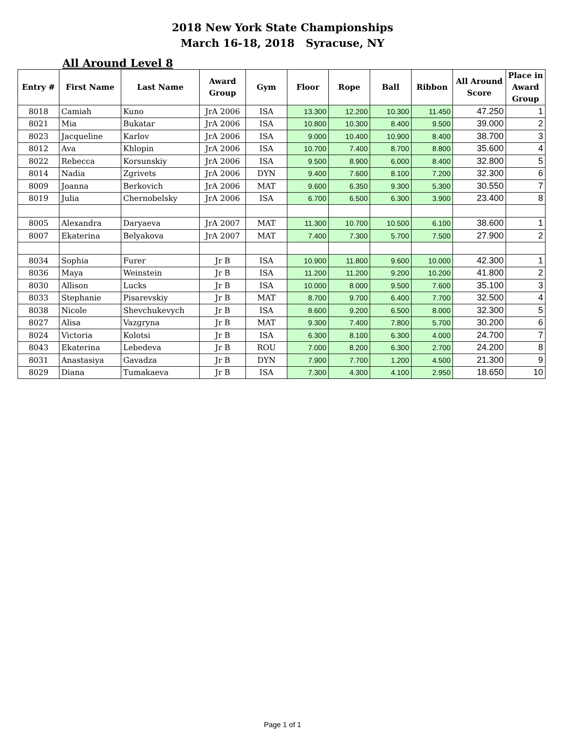2018 New York State Championships
March 16-18, 2018 Syracuse, NY
All Around Level 8
| Entry # | First Name | Last Name | Award Group | Gym | Floor | Rope | Ball | Ribbon | All Around Score | Place in Award Group |
| --- | --- | --- | --- | --- | --- | --- | --- | --- | --- | --- |
| 8018 | Camiah | Kuno | JrA 2006 | ISA | 13.300 | 12.200 | 10.300 | 11.450 | 47.250 | 1 |
| 8021 | Mia | Bukatar | JrA 2006 | ISA | 10.800 | 10.300 | 8.400 | 9.500 | 39.000 | 2 |
| 8023 | Jacqueline | Karlov | JrA 2006 | ISA | 9.000 | 10.400 | 10.900 | 8.400 | 38.700 | 3 |
| 8012 | Ava | Khlopin | JrA 2006 | ISA | 10.700 | 7.400 | 8.700 | 8.800 | 35.600 | 4 |
| 8022 | Rebecca | Korsunskiy | JrA 2006 | ISA | 9.500 | 8.900 | 6.000 | 8.400 | 32.800 | 5 |
| 8014 | Nadia | Zgrivets | JrA 2006 | DYN | 9.400 | 7.600 | 8.100 | 7.200 | 32.300 | 6 |
| 8009 | Joanna | Berkovich | JrA 2006 | MAT | 9.600 | 6.350 | 9.300 | 5.300 | 30.550 | 7 |
| 8019 | Julia | Chernobelsky | JrA 2006 | ISA | 6.700 | 6.500 | 6.300 | 3.900 | 23.400 | 8 |
| 8005 | Alexandra | Daryaeva | JrA 2007 | MAT | 11.300 | 10.700 | 10.500 | 6.100 | 38.600 | 1 |
| 8007 | Ekaterina | Belyakova | JrA 2007 | MAT | 7.400 | 7.300 | 5.700 | 7.500 | 27.900 | 2 |
| 8034 | Sophia | Furer | Jr B | ISA | 10.900 | 11.800 | 9.600 | 10.000 | 42.300 | 1 |
| 8036 | Maya | Weinstein | Jr B | ISA | 11.200 | 11.200 | 9.200 | 10.200 | 41.800 | 2 |
| 8030 | Allison | Lucks | Jr B | ISA | 10.000 | 8.000 | 9.500 | 7.600 | 35.100 | 3 |
| 8033 | Stephanie | Pisarevskiy | Jr B | MAT | 8.700 | 9.700 | 6.400 | 7.700 | 32.500 | 4 |
| 8038 | Nicole | Shevchukevych | Jr B | ISA | 8.600 | 9.200 | 6.500 | 8.000 | 32.300 | 5 |
| 8027 | Alisa | Vazgryna | Jr B | MAT | 9.300 | 7.400 | 7.800 | 5.700 | 30.200 | 6 |
| 8024 | Victoria | Kolotsi | Jr B | ISA | 6.300 | 8.100 | 6.300 | 4.000 | 24.700 | 7 |
| 8043 | Ekaterina | Lebedeva | Jr B | ROU | 7.000 | 8.200 | 6.300 | 2.700 | 24.200 | 8 |
| 8031 | Anastasiya | Gavadza | Jr B | DYN | 7.900 | 7.700 | 1.200 | 4.500 | 21.300 | 9 |
| 8029 | Diana | Tumakaeva | Jr B | ISA | 7.300 | 4.300 | 4.100 | 2.950 | 18.650 | 10 |
Page 1 of 1